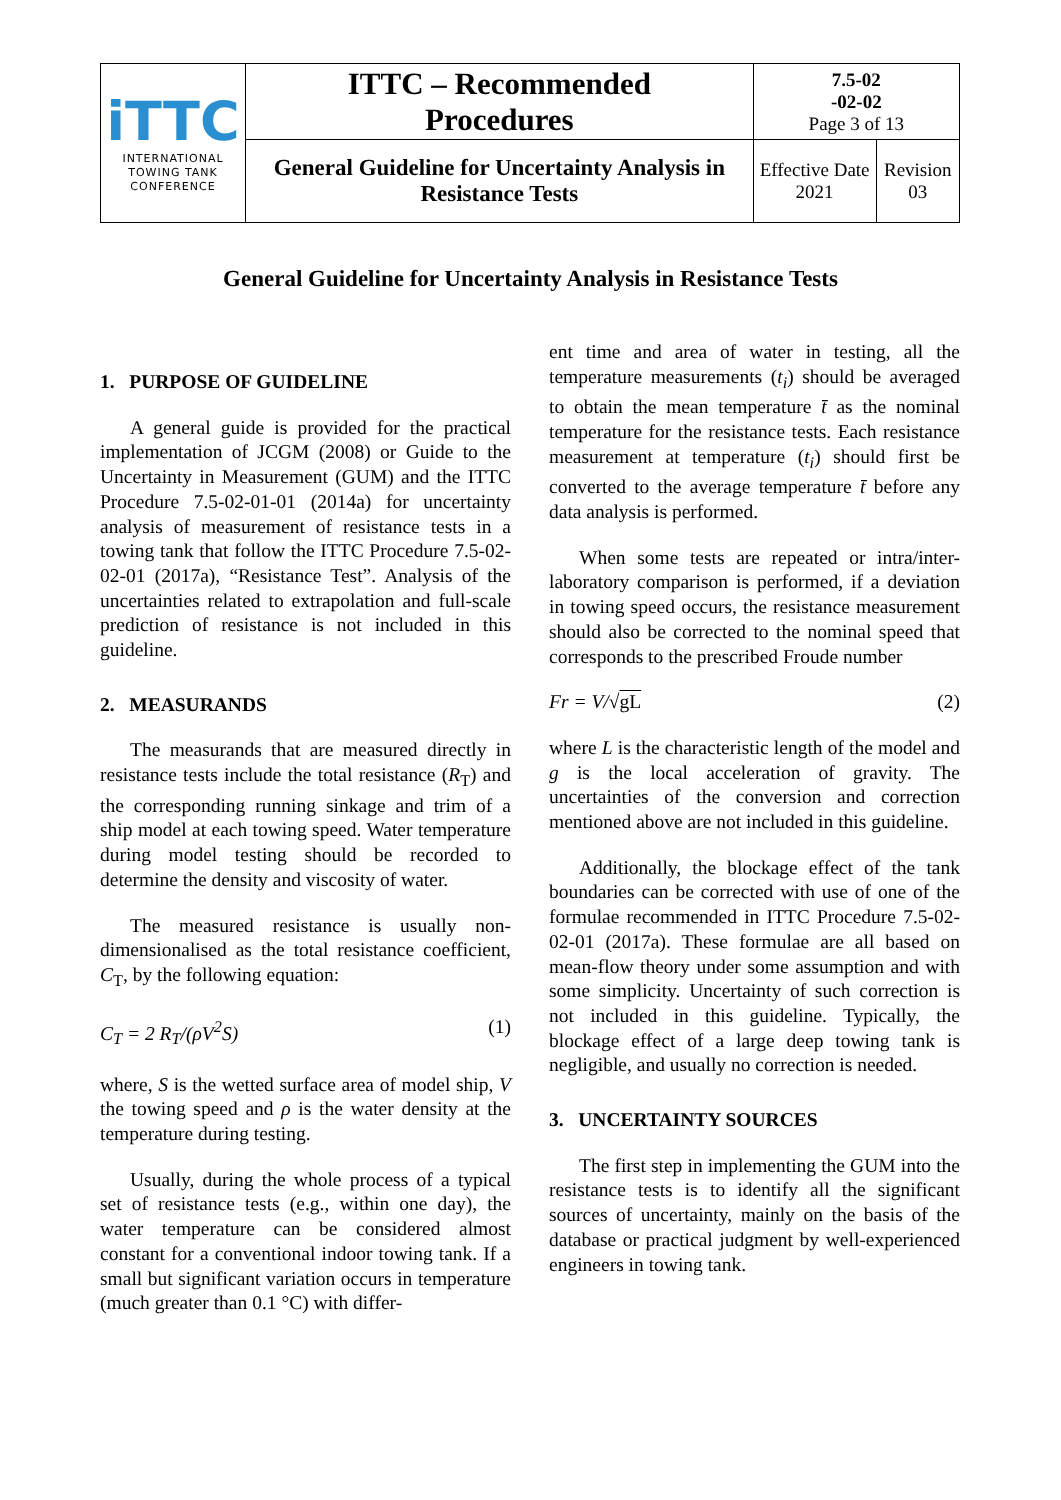| iTTC INTERNATIONAL TOWING TANK CONFERENCE | ITTC – Recommended Procedures | 7.5-02 -02-02 Page 3 of 13 | |
| | General Guideline for Uncertainty Analysis in Resistance Tests | Effective Date 2021 | Revision 03 |
General Guideline for Uncertainty Analysis in Resistance Tests
1. PURPOSE OF GUIDELINE
A general guide is provided for the practical implementation of JCGM (2008) or Guide to the Uncertainty in Measurement (GUM) and the ITTC Procedure 7.5-02-01-01 (2014a) for uncertainty analysis of measurement of resistance tests in a towing tank that follow the ITTC Procedure 7.5-02-02-01 (2017a), “Resistance Test”. Analysis of the uncertainties related to extrapolation and full-scale prediction of resistance is not included in this guideline.
2. MEASURANDS
The measurands that are measured directly in resistance tests include the total resistance (R<sub>T</sub>) and the corresponding running sinkage and trim of a ship model at each towing speed. Water temperature during model testing should be recorded to determine the density and viscosity of water.
The measured resistance is usually non-dimensionalised as the total resistance coefficient, C<sub>T</sub>, by the following equation:
C<sub>T</sub> = 2 R<sub>T</sub>/(ρV<sup>2</sup>S) (1)
where, S is the wetted surface area of model ship, V the towing speed and ρ is the water density at the temperature during testing.
Usually, during the whole process of a typical set of resistance tests (e.g., within one day), the water temperature can be considered almost constant for a conventional indoor towing tank. If a small but significant variation occurs in temperature (much greater than 0.1 °C) with differ-
ent time and area of water in testing, all the temperature measurements (t<sub>i</sub>) should be averaged to obtain the mean temperature t̄ as the nominal temperature for the resistance tests. Each resistance measurement at temperature (t<sub>i</sub>) should first be converted to the average temperature t̄ before any data analysis is performed.
When some tests are repeated or intra/inter-laboratory comparison is performed, if a deviation in towing speed occurs, the resistance measurement should also be corrected to the nominal speed that corresponds to the prescribed Froude number
Fr = V/√gL (2)
where L is the characteristic length of the model and g is the local acceleration of gravity. The uncertainties of the conversion and correction mentioned above are not included in this guideline.
Additionally, the blockage effect of the tank boundaries can be corrected with use of one of the formulae recommended in ITTC Procedure 7.5-02-02-01 (2017a). These formulae are all based on mean-flow theory under some assumption and with some simplicity. Uncertainty of such correction is not included in this guideline. Typically, the blockage effect of a large deep towing tank is negligible, and usually no correction is needed.
3. UNCERTAINTY SOURCES
The first step in implementing the GUM into the resistance tests is to identify all the significant sources of uncertainty, mainly on the basis of the database or practical judgment by well-experienced engineers in towing tank.